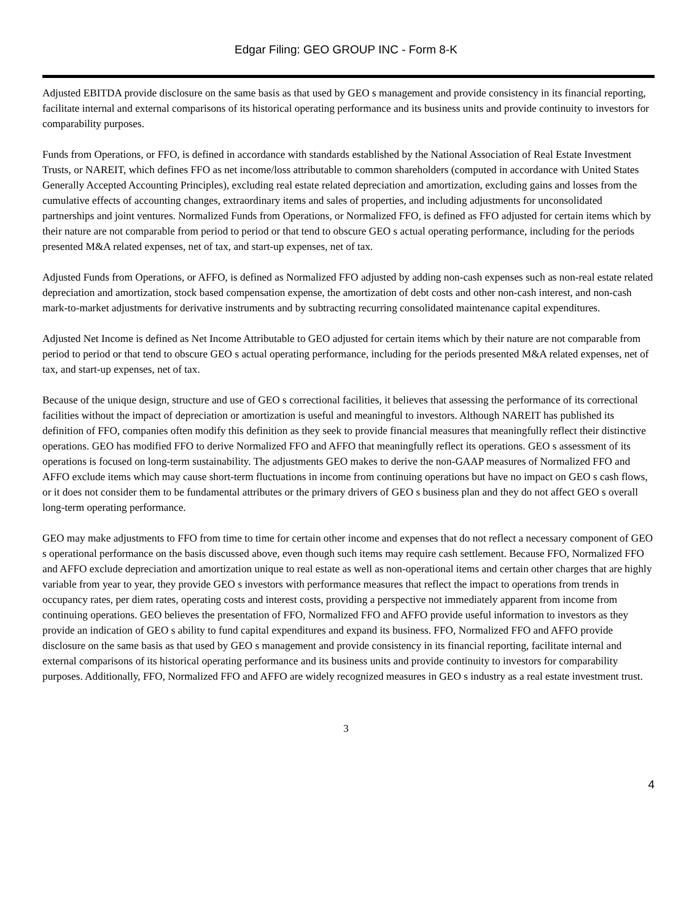Edgar Filing: GEO GROUP INC - Form 8-K
Adjusted EBITDA provide disclosure on the same basis as that used by GEO s management and provide consistency in its financial reporting, facilitate internal and external comparisons of its historical operating performance and its business units and provide continuity to investors for comparability purposes.
Funds from Operations, or FFO, is defined in accordance with standards established by the National Association of Real Estate Investment Trusts, or NAREIT, which defines FFO as net income/loss attributable to common shareholders (computed in accordance with United States Generally Accepted Accounting Principles), excluding real estate related depreciation and amortization, excluding gains and losses from the cumulative effects of accounting changes, extraordinary items and sales of properties, and including adjustments for unconsolidated partnerships and joint ventures. Normalized Funds from Operations, or Normalized FFO, is defined as FFO adjusted for certain items which by their nature are not comparable from period to period or that tend to obscure GEO s actual operating performance, including for the periods presented M&A related expenses, net of tax, and start-up expenses, net of tax.
Adjusted Funds from Operations, or AFFO, is defined as Normalized FFO adjusted by adding non-cash expenses such as non-real estate related depreciation and amortization, stock based compensation expense, the amortization of debt costs and other non-cash interest, and non-cash mark-to-market adjustments for derivative instruments and by subtracting recurring consolidated maintenance capital expenditures.
Adjusted Net Income is defined as Net Income Attributable to GEO adjusted for certain items which by their nature are not comparable from period to period or that tend to obscure GEO s actual operating performance, including for the periods presented M&A related expenses, net of tax, and start-up expenses, net of tax.
Because of the unique design, structure and use of GEO s correctional facilities, it believes that assessing the performance of its correctional facilities without the impact of depreciation or amortization is useful and meaningful to investors. Although NAREIT has published its definition of FFO, companies often modify this definition as they seek to provide financial measures that meaningfully reflect their distinctive operations. GEO has modified FFO to derive Normalized FFO and AFFO that meaningfully reflect its operations. GEO s assessment of its operations is focused on long-term sustainability. The adjustments GEO makes to derive the non-GAAP measures of Normalized FFO and AFFO exclude items which may cause short-term fluctuations in income from continuing operations but have no impact on GEO s cash flows, or it does not consider them to be fundamental attributes or the primary drivers of GEO s business plan and they do not affect GEO s overall long-term operating performance.
GEO may make adjustments to FFO from time to time for certain other income and expenses that do not reflect a necessary component of GEO s operational performance on the basis discussed above, even though such items may require cash settlement. Because FFO, Normalized FFO and AFFO exclude depreciation and amortization unique to real estate as well as non-operational items and certain other charges that are highly variable from year to year, they provide GEO s investors with performance measures that reflect the impact to operations from trends in occupancy rates, per diem rates, operating costs and interest costs, providing a perspective not immediately apparent from income from continuing operations. GEO believes the presentation of FFO, Normalized FFO and AFFO provide useful information to investors as they provide an indication of GEO s ability to fund capital expenditures and expand its business. FFO, Normalized FFO and AFFO provide disclosure on the same basis as that used by GEO s management and provide consistency in its financial reporting, facilitate internal and external comparisons of its historical operating performance and its business units and provide continuity to investors for comparability purposes. Additionally, FFO, Normalized FFO and AFFO are widely recognized measures in GEO s industry as a real estate investment trust.
3
4